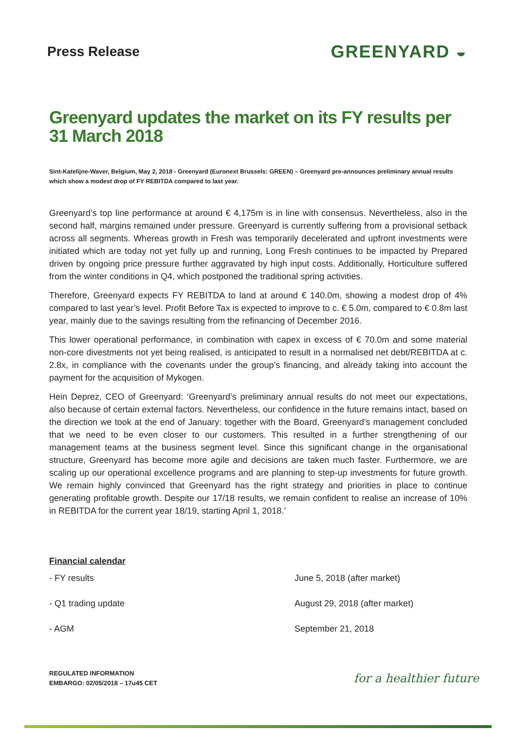Press Release
GREENYARD ◒
Greenyard updates the market on its FY results per 31 March 2018
Sint-Katelijne-Waver, Belgium, May 2, 2018 - Greenyard (Euronext Brussels: GREEN) – Greenyard pre-announces preliminary annual results which show a modest drop of FY REBITDA compared to last year.
Greenyard’s top line performance at around € 4,175m is in line with consensus. Nevertheless, also in the second half, margins remained under pressure. Greenyard is currently suffering from a provisional setback across all segments. Whereas growth in Fresh was temporarily decelerated and upfront investments were initiated which are today not yet fully up and running, Long Fresh continues to be impacted by Prepared driven by ongoing price pressure further aggravated by high input costs. Additionally, Horticulture suffered from the winter conditions in Q4, which postponed the traditional spring activities.
Therefore, Greenyard expects FY REBITDA to land at around € 140.0m, showing a modest drop of 4% compared to last year’s level. Profit Before Tax is expected to improve to c. € 5.0m, compared to € 0.8m last year, mainly due to the savings resulting from the refinancing of December 2016.
This lower operational performance, in combination with capex in excess of € 70.0m and some material non-core divestments not yet being realised, is anticipated to result in a normalised net debt/REBITDA at c. 2.8x, in compliance with the covenants under the group’s financing, and already taking into account the payment for the acquisition of Mykogen.
Hein Deprez, CEO of Greenyard: ‘Greenyard’s preliminary annual results do not meet our expectations, also because of certain external factors. Nevertheless, our confidence in the future remains intact, based on the direction we took at the end of January: together with the Board, Greenyard’s management concluded that we need to be even closer to our customers. This resulted in a further strengthening of our management teams at the business segment level. Since this significant change in the organisational structure, Greenyard has become more agile and decisions are taken much faster. Furthermore, we are scaling up our operational excellence programs and are planning to step-up investments for future growth. We remain highly convinced that Greenyard has the right strategy and priorities in place to continue generating profitable growth. Despite our 17/18 results, we remain confident to realise an increase of 10% in REBITDA for the current year 18/19, starting April 1, 2018.’
Financial calendar
- FY results June 5, 2018 (after market)
- Q1 trading update August 29, 2018 (after market)
- AGM September 21, 2018
REGULATED INFORMATION
EMBARGO: 02/05/2018 – 17u45 CET
for a healthier future